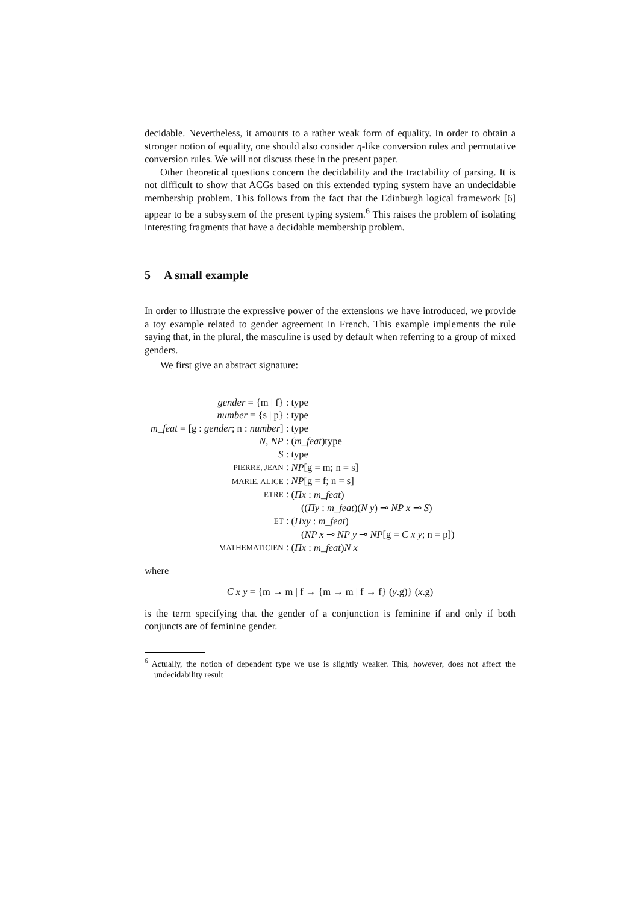decidable. Nevertheless, it amounts to a rather weak form of equality. In order to obtain a stronger notion of equality, one should also consider η-like conversion rules and permutative conversion rules. We will not discuss these in the present paper.
Other theoretical questions concern the decidability and the tractability of parsing. It is not difficult to show that ACGs based on this extended typing system have an undecidable membership problem. This follows from the fact that the Edinburgh logical framework [6] appear to be a subsystem of the present typing system.<sup>6</sup> This raises the problem of isolating interesting fragments that have a decidable membership problem.
5 A small example
In order to illustrate the expressive power of the extensions we have introduced, we provide a toy example related to gender agreement in French. This example implements the rule saying that, in the plural, the masculine is used by default when referring to a group of mixed genders.
We first give an abstract signature:
| gender = {m / f} : | type |
| number = {s / p} : | type |
| m_feat = [g : gender ; n : number ] : | type |
| N , NP : | ( m_feat )type |
| S : | type |
| PIERRE, JEAN : | NP [g = m; n = s] |
| MARIE, ALICE : | NP [g = f; n = s] |
| ETRE : | ( Πx : m_feat ) |
| | (( Πy : m_feat )( N y ) ⊸ NP x ⊸ S ) |
| ET : | ( Πxy : m_feat ) |
| | ( NP x ⊸ NP y ⊸ NP [g = C x y ; n = p]) |
| MATHEMATICIEN : | ( Πx : m_feat ) N x |
where
C x y = {m → m | f → {m → m | f → f} (y.g)} (x.g)
is the term specifying that the gender of a conjunction is feminine if and only if both conjuncts are of feminine gender.
<sup>6</sup> Actually, the notion of dependent type we use is slightly weaker. This, however, does not affect the undecidability result